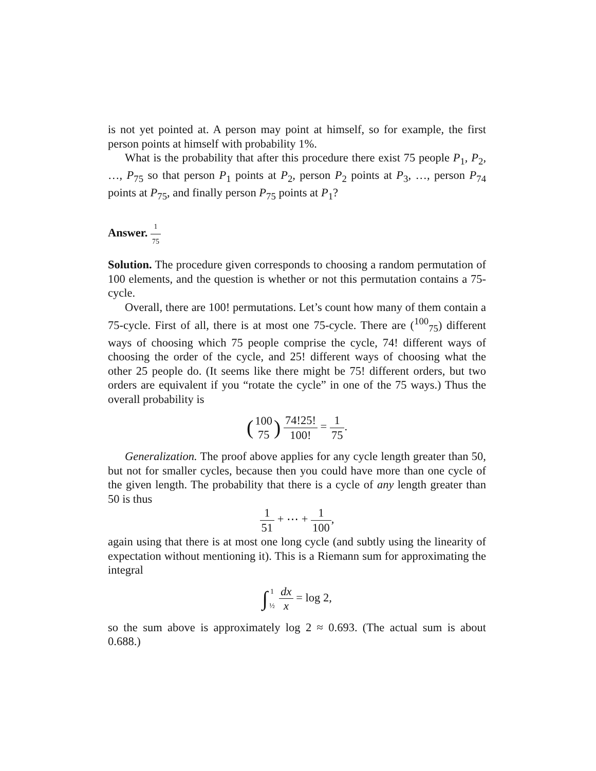is not yet pointed at. A person may point at himself, so for example, the first person points at himself with probability 1%.
What is the probability that after this procedure there exist 75 people P<sub>1</sub>, P<sub>2</sub>, …, P<sub>75</sub> so that person P<sub>1</sub> points at P<sub>2</sub>, person P<sub>2</sub> points at P<sub>3</sub>, …, person P<sub>74</sub> points at P<sub>75</sub>, and finally person P<sub>75</sub> points at P<sub>1</sub>?
Answer. 1 75
Solution. The procedure given corresponds to choosing a random permutation of 100 elements, and the question is whether or not this permutation contains a 75-cycle.
Overall, there are 100! permutations. Let’s count how many of them contain a 75-cycle. First of all, there is at most one 75-cycle. There are (<sup>100</sup><sub>75</sub>) different ways of choosing which 75 people comprise the cycle, 74! different ways of choosing the order of the cycle, and 25! different ways of choosing what the other 25 people do. (It seems like there might be 75! different orders, but two orders are equivalent if you “rotate the cycle” in one of the 75 ways.) Thus the overall probability is
(100 75) 74!25! 100! = 1 75.
Generalization. The proof above applies for any cycle length greater than 50, but not for smaller cycles, because then you could have more than one cycle of the given length. The probability that there is a cycle of any length greater than 50 is thus
1 51 + ⋯ + 1 100,
again using that there is at most one long cycle (and subtly using the linearity of expectation without mentioning it). This is a Riemann sum for approximating the integral
∫1 ½ dx x = log 2,
so the sum above is approximately log 2 ≈ 0.693. (The actual sum is about 0.688.)